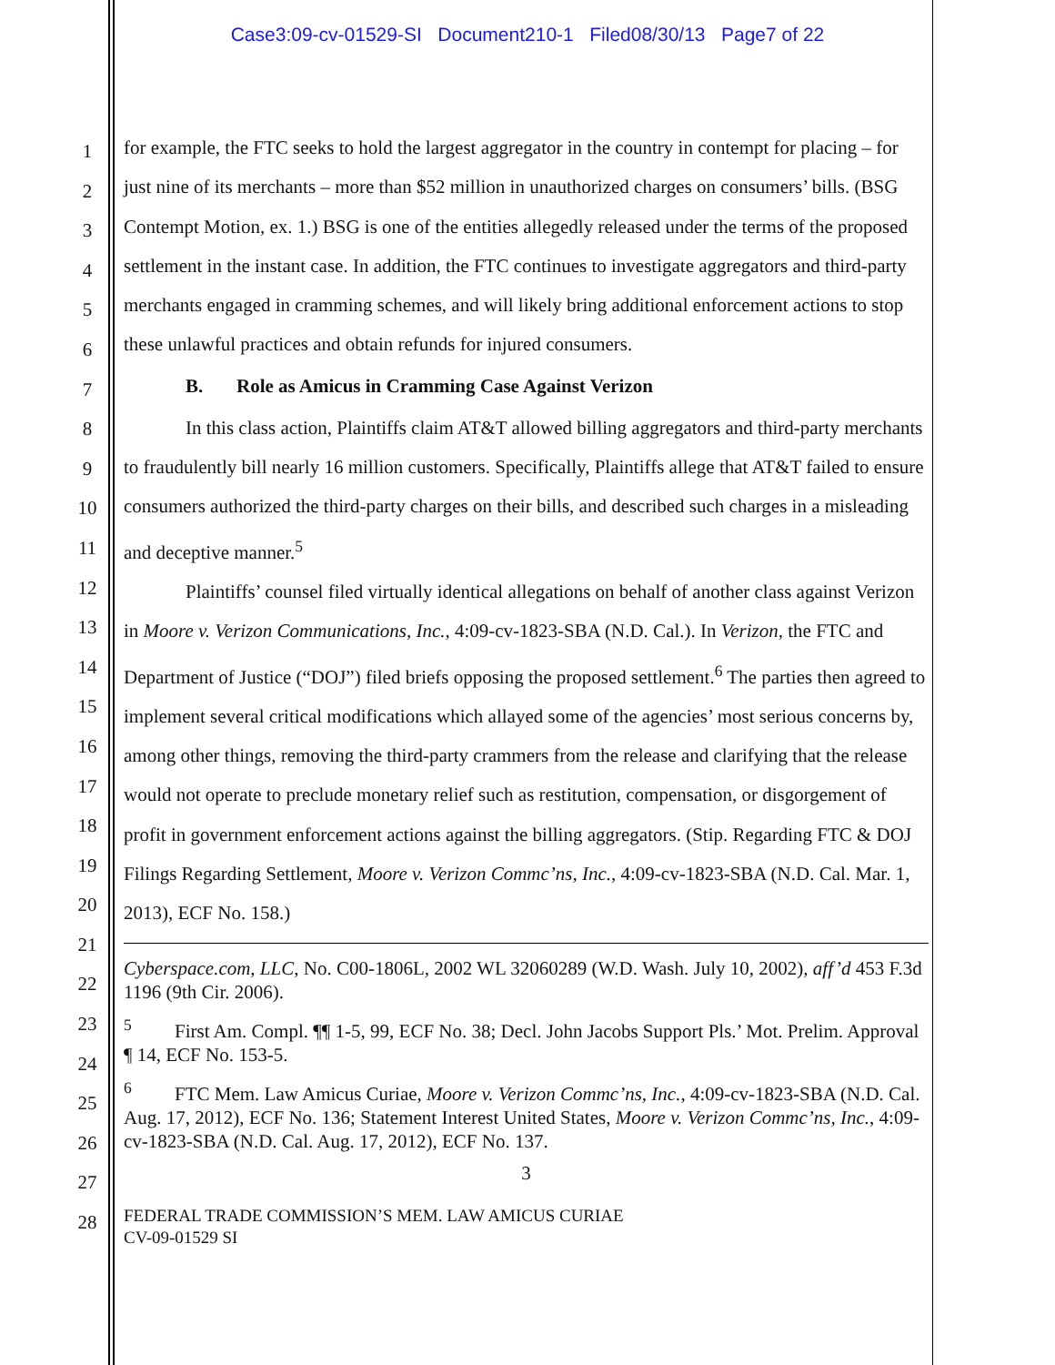Case3:09-cv-01529-SI Document210-1 Filed08/30/13 Page7 of 22
1
2
3
4
5
6
7
8
9
10
11
12
13
14
15
16
17
18
19
20
21
22
23
24
25
26
27
28
for example, the FTC seeks to hold the largest aggregator in the country in contempt for placing – for just nine of its merchants – more than $52 million in unauthorized charges on consumers’ bills. (BSG Contempt Motion, ex. 1.) BSG is one of the entities allegedly released under the terms of the proposed settlement in the instant case. In addition, the FTC continues to investigate aggregators and third-party merchants engaged in cramming schemes, and will likely bring additional enforcement actions to stop these unlawful practices and obtain refunds for injured consumers.
B. Role as Amicus in Cramming Case Against Verizon
In this class action, Plaintiffs claim AT&T allowed billing aggregators and third-party merchants to fraudulently bill nearly 16 million customers. Specifically, Plaintiffs allege that AT&T failed to ensure consumers authorized the third-party charges on their bills, and described such charges in a misleading and deceptive manner.<sup>5</sup>
Plaintiffs’ counsel filed virtually identical allegations on behalf of another class against Verizon in Moore v. Verizon Communications, Inc., 4:09-cv-1823-SBA (N.D. Cal.). In Verizon, the FTC and Department of Justice (“DOJ”) filed briefs opposing the proposed settlement.<sup>6</sup> The parties then agreed to implement several critical modifications which allayed some of the agencies’ most serious concerns by, among other things, removing the third-party crammers from the release and clarifying that the release would not operate to preclude monetary relief such as restitution, compensation, or disgorgement of profit in government enforcement actions against the billing aggregators. (Stip. Regarding FTC & DOJ Filings Regarding Settlement, Moore v. Verizon Commc’ns, Inc., 4:09-cv-1823-SBA (N.D. Cal. Mar. 1, 2013), ECF No. 158.)
Cyberspace.com, LLC, No. C00-1806L, 2002 WL 32060289 (W.D. Wash. July 10, 2002), aff’d 453 F.3d 1196 (9th Cir. 2006).
<sup>5</sup> First Am. Compl. ¶¶ 1-5, 99, ECF No. 38; Decl. John Jacobs Support Pls.’ Mot. Prelim. Approval ¶ 14, ECF No. 153-5.
<sup>6</sup> FTC Mem. Law Amicus Curiae, Moore v. Verizon Commc’ns, Inc., 4:09-cv-1823-SBA (N.D. Cal. Aug. 17, 2012), ECF No. 136; Statement Interest United States, Moore v. Verizon Commc’ns, Inc., 4:09-cv-1823-SBA (N.D. Cal. Aug. 17, 2012), ECF No. 137.
3
FEDERAL TRADE COMMISSION’S MEM. LAW AMICUS CURIAE
CV-09-01529 SI